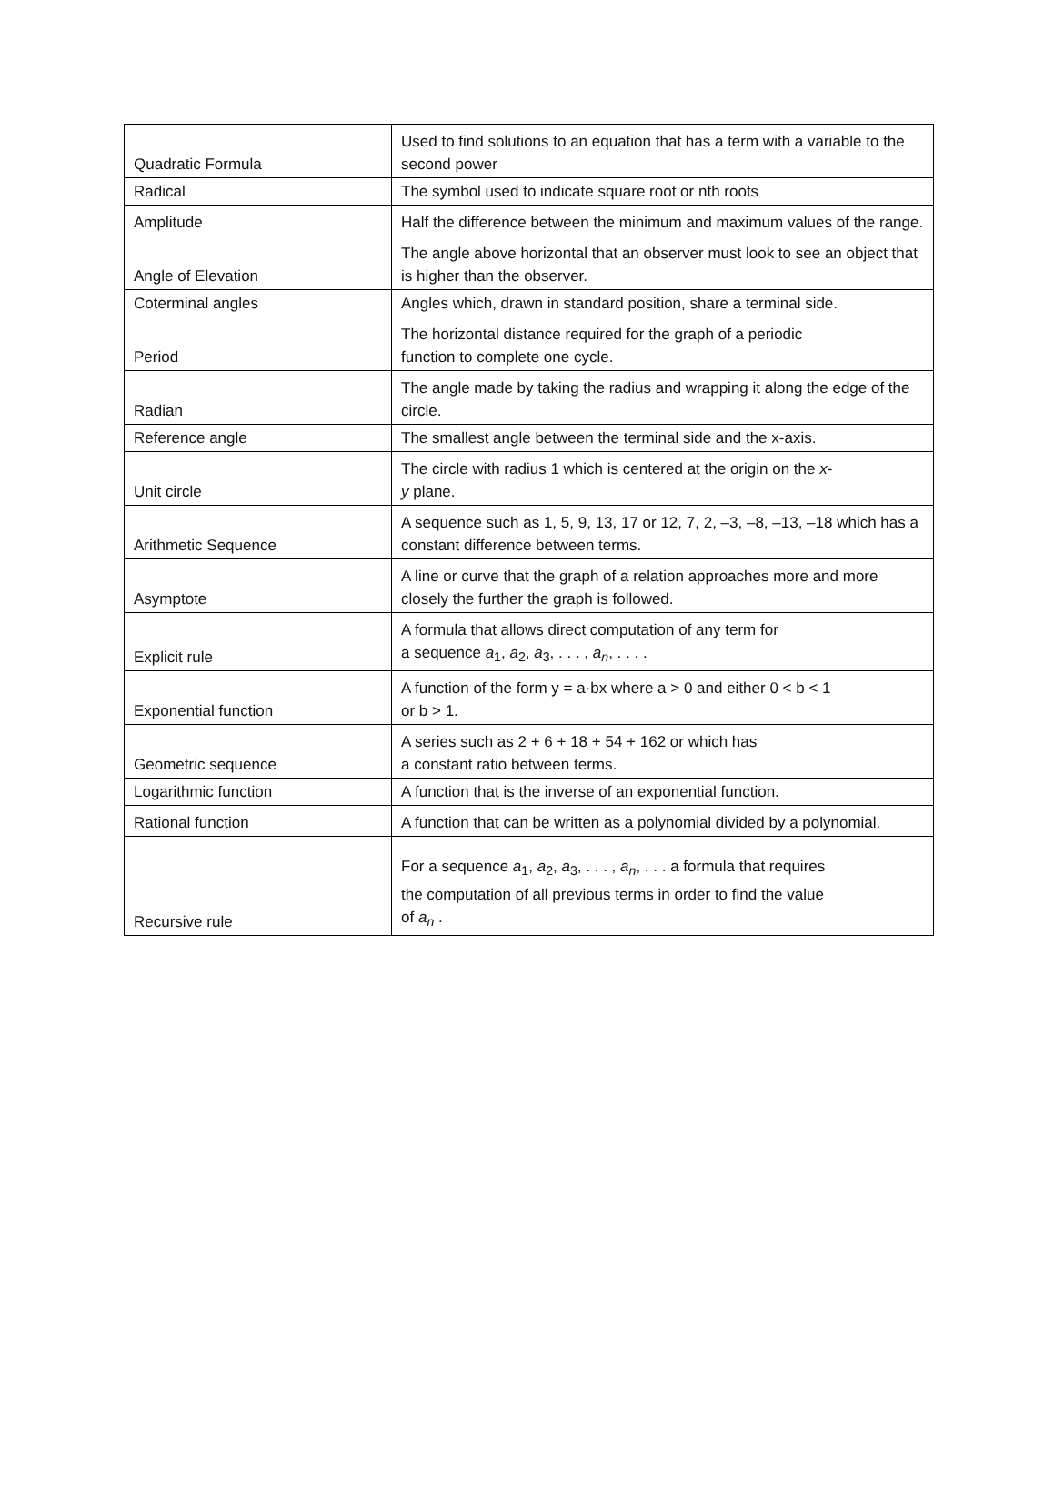| Quadratic Formula | Used to find solutions to an equation that has a term with a variable to the second power |
| Radical | The symbol used to indicate square root or nth roots |
| Amplitude | Half the difference between the minimum and maximum values of the range. |
| Angle of Elevation | The angle above horizontal that an observer must look to see an object that is higher than the observer. |
| Coterminal angles | Angles which, drawn in standard position, share a terminal side. |
| Period | The horizontal distance required for the graph of a periodic function to complete one cycle. |
| Radian | The angle made by taking the radius and wrapping it along the edge of the circle. |
| Reference angle | The smallest angle between the terminal side and the x-axis. |
| Unit circle | The circle with radius 1 which is centered at the origin on the x - y plane. |
| Arithmetic Sequence | A sequence such as 1, 5, 9, 13, 17 or 12, 7, 2, –3, –8, –13, –18 which has a constant difference between terms. |
| Asymptote | A line or curve that the graph of a relation approaches more and more closely the further the graph is followed. |
| Explicit rule | A formula that allows direct computation of any term for a sequence a<sub>1</sub>, a<sub>2</sub>, a<sub>3</sub>, . . . , a<sub>n</sub> , . . . . |
| Exponential function | A function of the form y = a·bx where a > 0 and either 0 < b < 1 or b > 1. |
| Geometric sequence | A series such as 2 + 6 + 18 + 54 + 162 or which has a constant ratio between terms. |
| Logarithmic function | A function that is the inverse of an exponential function. |
| Rational function | A function that can be written as a polynomial divided by a polynomial. |
| Recursive rule | For a sequence a<sub>1</sub>, a<sub>2</sub>, a<sub>3</sub>, . . . , a<sub>n</sub> , . . . a formula that requires the computation of all previous terms in order to find the value of a<sub>n</sub> . |